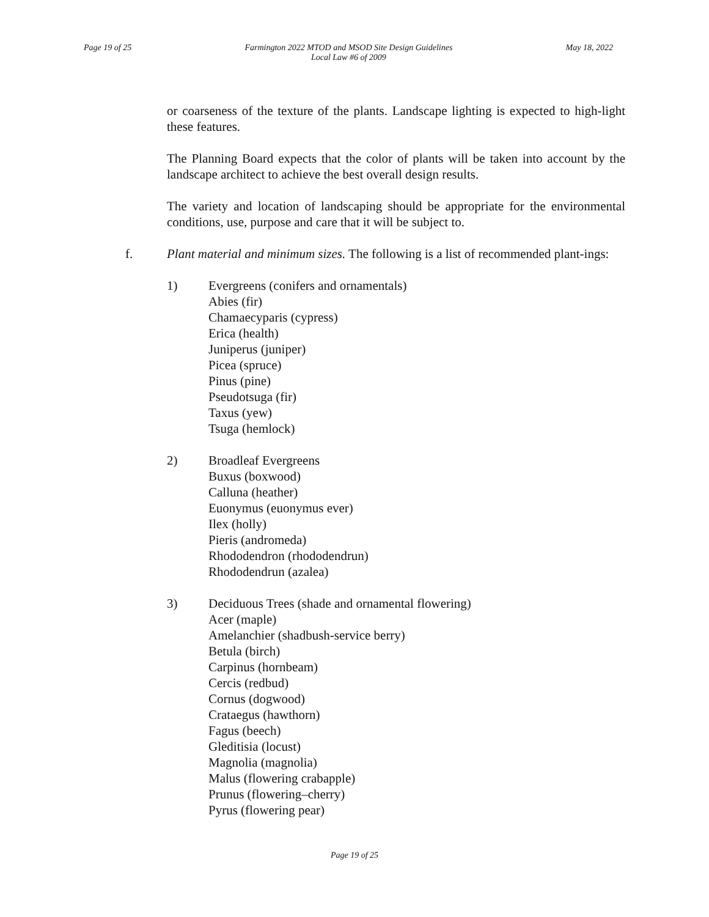Page 19 of 25 Farmington 2022 MTOD and MSOD Site Design Guidelines
Local Law #6 of 2009 May 18, 2022
or coarseness of the texture of the plants. Landscape lighting is expected to high-light these features.
The Planning Board expects that the color of plants will be taken into account by the landscape architect to achieve the best overall design results.
The variety and location of landscaping should be appropriate for the environmental conditions, use, purpose and care that it will be subject to.
f. Plant material and minimum sizes. The following is a list of recommended plant-ings:
1) Evergreens (conifers and ornamentals)
Abies (fir)
Chamaecyparis (cypress)
Erica (health)
Juniperus (juniper)
Picea (spruce)
Pinus (pine)
Pseudotsuga (fir)
Taxus (yew)
Tsuga (hemlock)
2) Broadleaf Evergreens
Buxus (boxwood)
Calluna (heather)
Euonymus (euonymus ever)
Ilex (holly)
Pieris (andromeda)
Rhododendron (rhododendrun)
Rhododendrun (azalea)
3) Deciduous Trees (shade and ornamental flowering)
Acer (maple)
Amelanchier (shadbush-service berry)
Betula (birch)
Carpinus (hornbeam)
Cercis (redbud)
Cornus (dogwood)
Crataegus (hawthorn)
Fagus (beech)
Gleditisia (locust)
Magnolia (magnolia)
Malus (flowering crabapple)
Prunus (flowering–cherry)
Pyrus (flowering pear)
Page 19 of 25